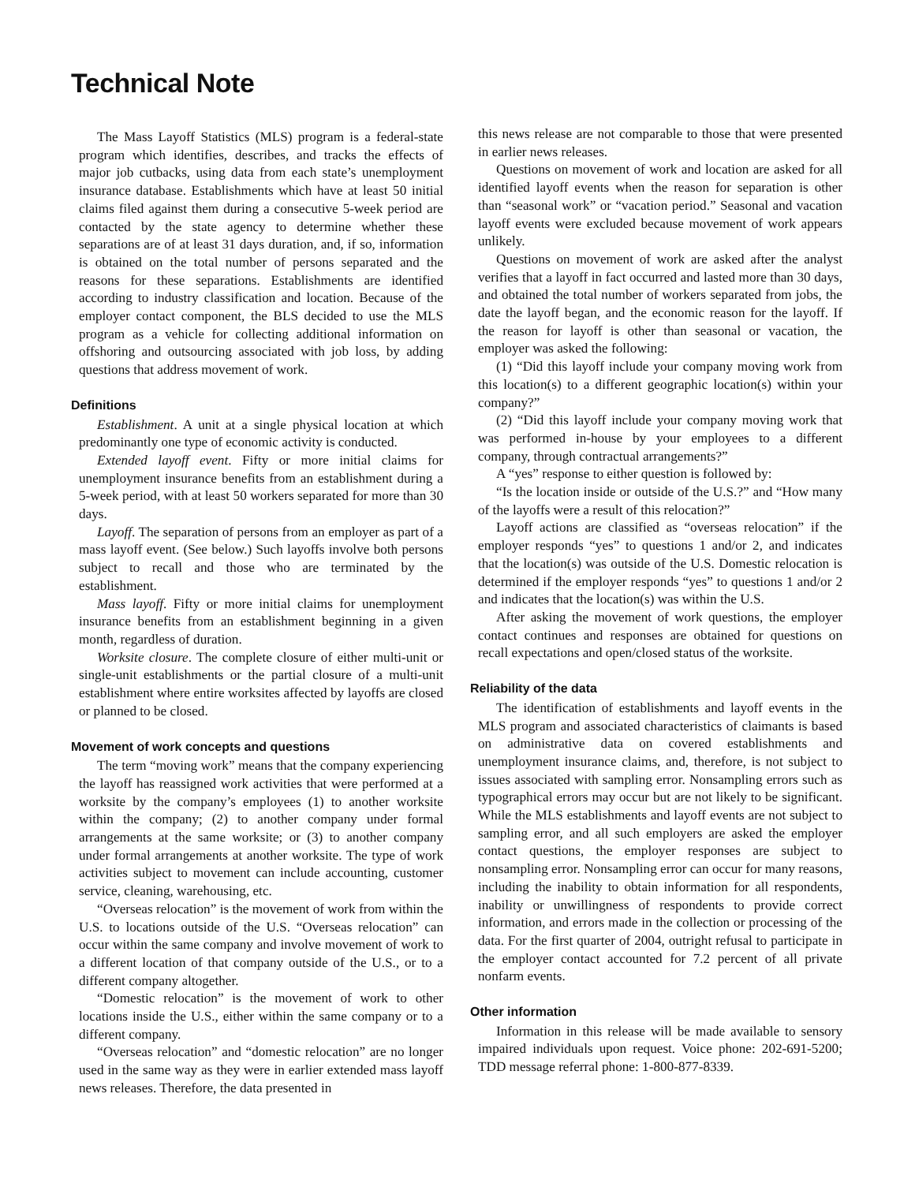Technical Note
The Mass Layoff Statistics (MLS) program is a federal-state program which identifies, describes, and tracks the effects of major job cutbacks, using data from each state’s unemployment insurance database. Establishments which have at least 50 initial claims filed against them during a consecutive 5-week period are contacted by the state agency to determine whether these separations are of at least 31 days duration, and, if so, information is obtained on the total number of persons separated and the reasons for these separations. Establishments are identified according to industry classification and location. Because of the employer contact component, the BLS decided to use the MLS program as a vehicle for collecting additional information on offshoring and outsourcing associated with job loss, by adding questions that address movement of work.
Definitions
Establishment. A unit at a single physical location at which predominantly one type of economic activity is conducted.
Extended layoff event. Fifty or more initial claims for unemployment insurance benefits from an establishment during a 5-week period, with at least 50 workers separated for more than 30 days.
Layoff. The separation of persons from an employer as part of a mass layoff event. (See below.) Such layoffs involve both persons subject to recall and those who are terminated by the establishment.
Mass layoff. Fifty or more initial claims for unemployment insurance benefits from an establishment beginning in a given month, regardless of duration.
Worksite closure. The complete closure of either multi-unit or single-unit establishments or the partial closure of a multi-unit establishment where entire worksites affected by layoffs are closed or planned to be closed.
Movement of work concepts and questions
The term “moving work” means that the company experiencing the layoff has reassigned work activities that were performed at a worksite by the company’s employees (1) to another worksite within the company; (2) to another company under formal arrangements at the same worksite; or (3) to another company under formal arrangements at another worksite. The type of work activities subject to movement can include accounting, customer service, cleaning, warehousing, etc.
“Overseas relocation” is the movement of work from within the U.S. to locations outside of the U.S. “Overseas relocation” can occur within the same company and involve movement of work to a different location of that company outside of the U.S., or to a different company altogether.
“Domestic relocation” is the movement of work to other locations inside the U.S., either within the same company or to a different company.
“Overseas relocation” and “domestic relocation” are no longer used in the same way as they were in earlier extended mass layoff news releases. Therefore, the data presented in
this news release are not comparable to those that were presented in earlier news releases.
Questions on movement of work and location are asked for all identified layoff events when the reason for separation is other than “seasonal work” or “vacation period.” Seasonal and vacation layoff events were excluded because movement of work appears unlikely.
Questions on movement of work are asked after the analyst verifies that a layoff in fact occurred and lasted more than 30 days, and obtained the total number of workers separated from jobs, the date the layoff began, and the economic reason for the layoff. If the reason for layoff is other than seasonal or vacation, the employer was asked the following:
(1) “Did this layoff include your company moving work from this location(s) to a different geographic location(s) within your company?”
(2) “Did this layoff include your company moving work that was performed in-house by your employees to a different company, through contractual arrangements?”
A “yes” response to either question is followed by:
“Is the location inside or outside of the U.S.?” and “How many of the layoffs were a result of this relocation?”
Layoff actions are classified as “overseas relocation” if the employer responds “yes” to questions 1 and/or 2, and indicates that the location(s) was outside of the U.S. Domestic relocation is determined if the employer responds “yes” to questions 1 and/or 2 and indicates that the location(s) was within the U.S.
After asking the movement of work questions, the employer contact continues and responses are obtained for questions on recall expectations and open/closed status of the worksite.
Reliability of the data
The identification of establishments and layoff events in the MLS program and associated characteristics of claimants is based on administrative data on covered establishments and unemployment insurance claims, and, therefore, is not subject to issues associated with sampling error. Nonsampling errors such as typographical errors may occur but are not likely to be significant. While the MLS establishments and layoff events are not subject to sampling error, and all such employers are asked the employer contact questions, the employer responses are subject to nonsampling error. Nonsampling error can occur for many reasons, including the inability to obtain information for all respondents, inability or unwillingness of respondents to provide correct information, and errors made in the collection or processing of the data. For the first quarter of 2004, outright refusal to participate in the employer contact accounted for 7.2 percent of all private nonfarm events.
Other information
Information in this release will be made available to sensory impaired individuals upon request. Voice phone: 202-691-5200; TDD message referral phone: 1-800-877-8339.